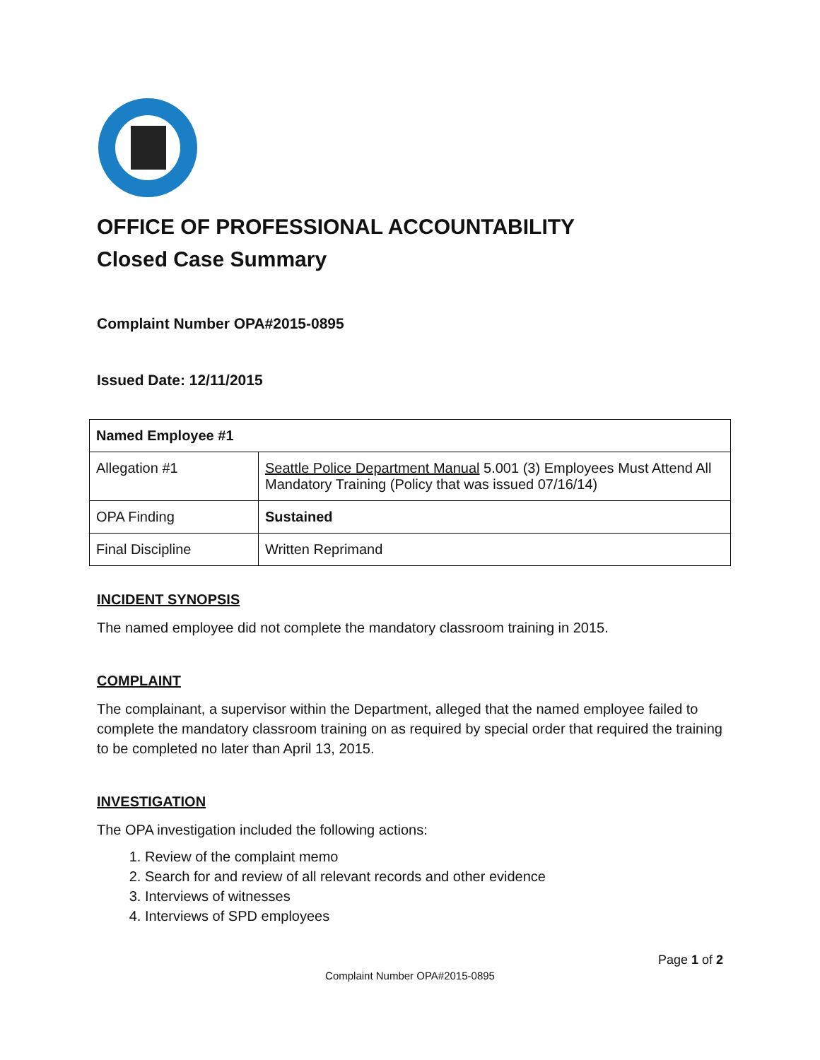OFFICE OF PROFESSIONAL ACCOUNTABILITY
Closed Case Summary
Complaint Number OPA#2015-0895
Issued Date: 12/11/2015
| Named Employee #1 | |
| Allegation #1 | Seattle Police Department Manual 5.001 (3) Employees Must Attend All Mandatory Training (Policy that was issued 07/16/14) |
| OPA Finding | Sustained |
| Final Discipline | Written Reprimand |
INCIDENT SYNOPSIS
The named employee did not complete the mandatory classroom training in 2015.
COMPLAINT
The complainant, a supervisor within the Department, alleged that the named employee failed to complete the mandatory classroom training on as required by special order that required the training to be completed no later than April 13, 2015.
INVESTIGATION
The OPA investigation included the following actions:
1. Review of the complaint memo
2. Search for and review of all relevant records and other evidence
3. Interviews of witnesses
4. Interviews of SPD employees
Page 1 of 2
Complaint Number OPA#2015-0895